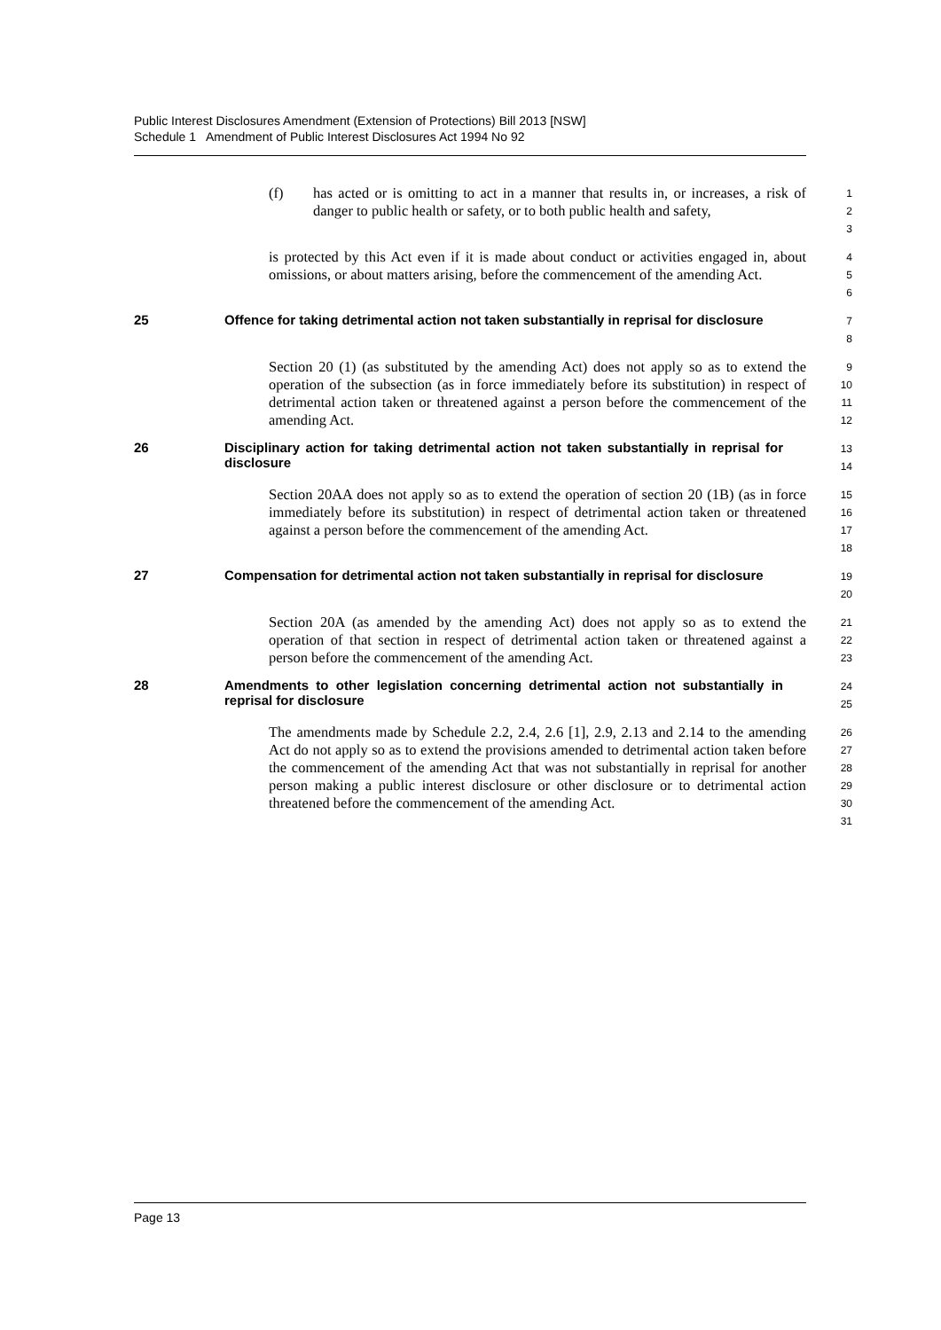Public Interest Disclosures Amendment (Extension of Protections) Bill 2013 [NSW]
Schedule 1 Amendment of Public Interest Disclosures Act 1994 No 92
(f) has acted or is omitting to act in a manner that results in, or increases, a risk of danger to public health or safety, or to both public health and safety,
1
2
3
is protected by this Act even if it is made about conduct or activities engaged in, about omissions, or about matters arising, before the commencement of the amending Act.
4
5
6
25 Offence for taking detrimental action not taken substantially in reprisal for disclosure
7
8
Section 20 (1) (as substituted by the amending Act) does not apply so as to extend the operation of the subsection (as in force immediately before its substitution) in respect of detrimental action taken or threatened against a person before the commencement of the amending Act.
9
10
11
12
26 Disciplinary action for taking detrimental action not taken substantially in reprisal for disclosure
13
14
Section 20AA does not apply so as to extend the operation of section 20 (1B) (as in force immediately before its substitution) in respect of detrimental action taken or threatened against a person before the commencement of the amending Act.
15
16
17
18
27 Compensation for detrimental action not taken substantially in reprisal for disclosure
19
20
Section 20A (as amended by the amending Act) does not apply so as to extend the operation of that section in respect of detrimental action taken or threatened against a person before the commencement of the amending Act.
21
22
23
28 Amendments to other legislation concerning detrimental action not substantially in reprisal for disclosure
24
25
The amendments made by Schedule 2.2, 2.4, 2.6 [1], 2.9, 2.13 and 2.14 to the amending Act do not apply so as to extend the provisions amended to detrimental action taken before the commencement of the amending Act that was not substantially in reprisal for another person making a public interest disclosure or other disclosure or to detrimental action threatened before the commencement of the amending Act.
26
27
28
29
30
31
Page 13